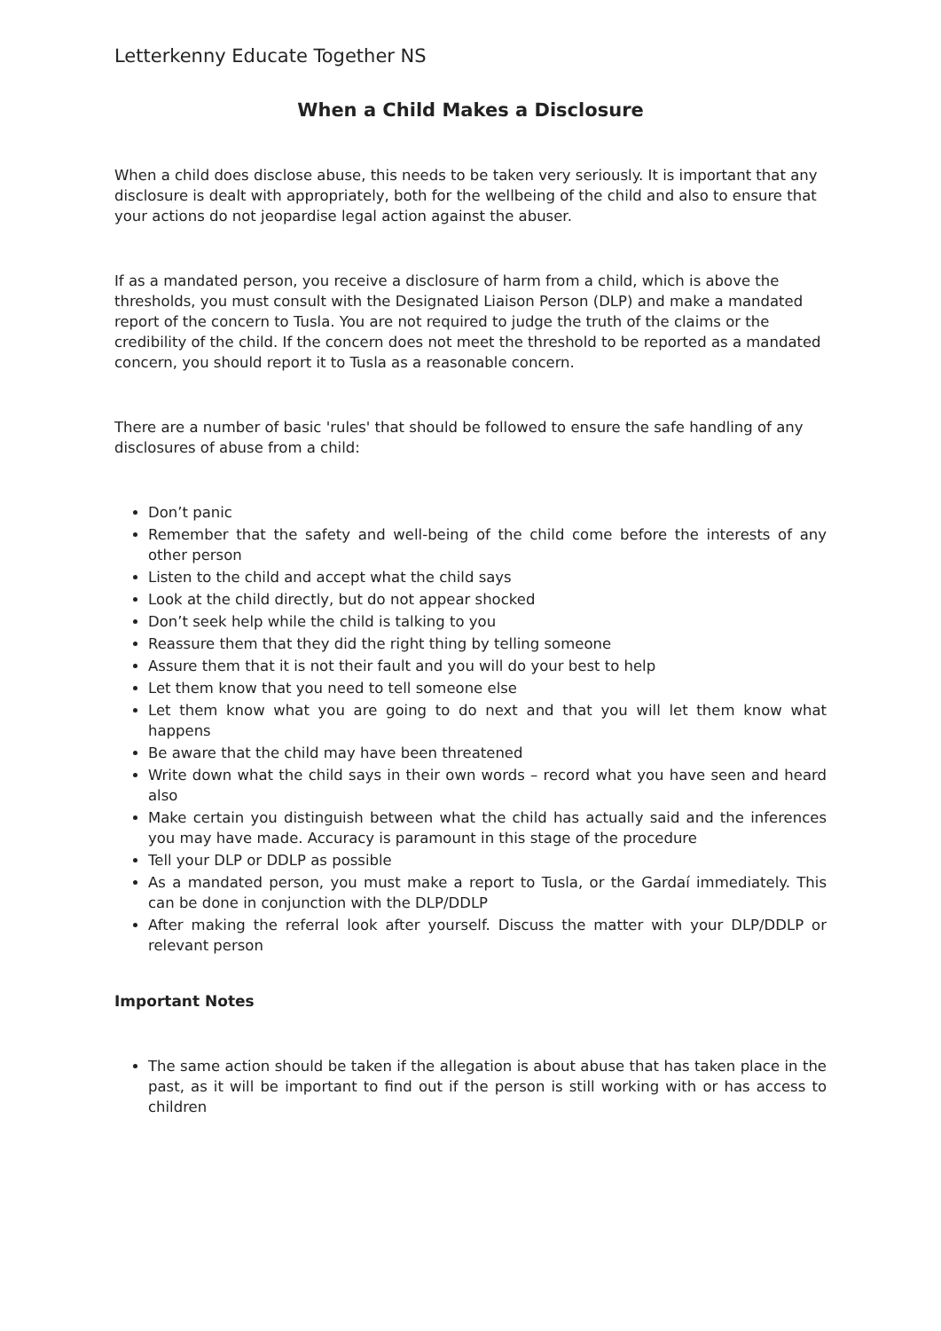Letterkenny Educate Together NS
When a Child Makes a Disclosure
When a child does disclose abuse, this needs to be taken very seriously. It is important that any disclosure is dealt with appropriately, both for the wellbeing of the child and also to ensure that your actions do not jeopardise legal action against the abuser.
If as a mandated person, you receive a disclosure of harm from a child, which is above the thresholds, you must consult with the Designated Liaison Person (DLP) and make a mandated report of the concern to Tusla. You are not required to judge the truth of the claims or the credibility of the child. If the concern does not meet the threshold to be reported as a mandated concern, you should report it to Tusla as a reasonable concern.
There are a number of basic 'rules' that should be followed to ensure the safe handling of any disclosures of abuse from a child:
Don’t panic
Remember that the safety and well-being of the child come before the interests of any other person
Listen to the child and accept what the child says
Look at the child directly, but do not appear shocked
Don’t seek help while the child is talking to you
Reassure them that they did the right thing by telling someone
Assure them that it is not their fault and you will do your best to help
Let them know that you need to tell someone else
Let them know what you are going to do next and that you will let them know what happens
Be aware that the child may have been threatened
Write down what the child says in their own words – record what you have seen and heard also
Make certain you distinguish between what the child has actually said and the inferences you may have made. Accuracy is paramount in this stage of the procedure
Tell your DLP or DDLP as possible
As a mandated person, you must make a report to Tusla, or the Gardaí immediately. This can be done in conjunction with the DLP/DDLP
After making the referral look after yourself. Discuss the matter with your DLP/DDLP or relevant person
Important Notes
The same action should be taken if the allegation is about abuse that has taken place in the past, as it will be important to find out if the person is still working with or has access to children